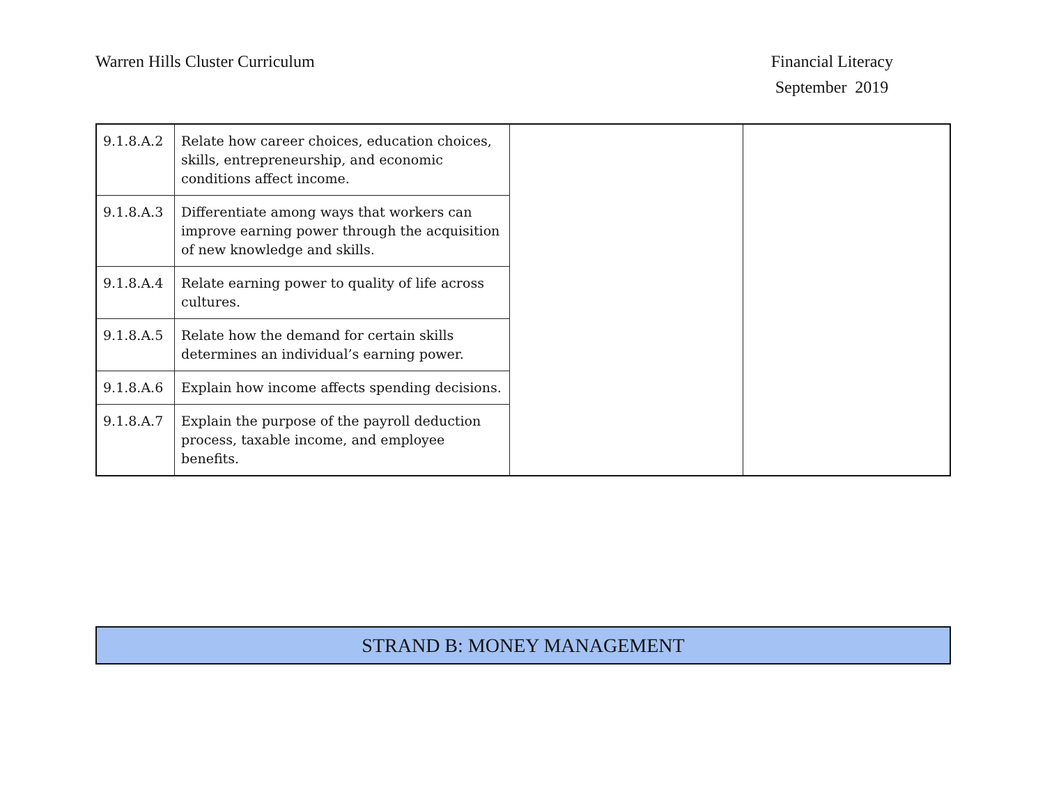Warren Hills Cluster Curriculum
Financial Literacy
September 2019
| 9.1.8.A.2 | Relate how career choices, education choices, skills, entrepreneurship, and economic conditions affect income. | | |
| 9.1.8.A.3 | Differentiate among ways that workers can improve earning power through the acquisition of new knowledge and skills. | | |
| 9.1.8.A.4 | Relate earning power to quality of life across cultures. | | |
| 9.1.8.A.5 | Relate how the demand for certain skills determines an individual’s earning power. | | |
| 9.1.8.A.6 | Explain how income affects spending decisions. | | |
| 9.1.8.A.7 | Explain the purpose of the payroll deduction process, taxable income, and employee benefits. | | |
| STRAND B: MONEY MANAGEMENT |